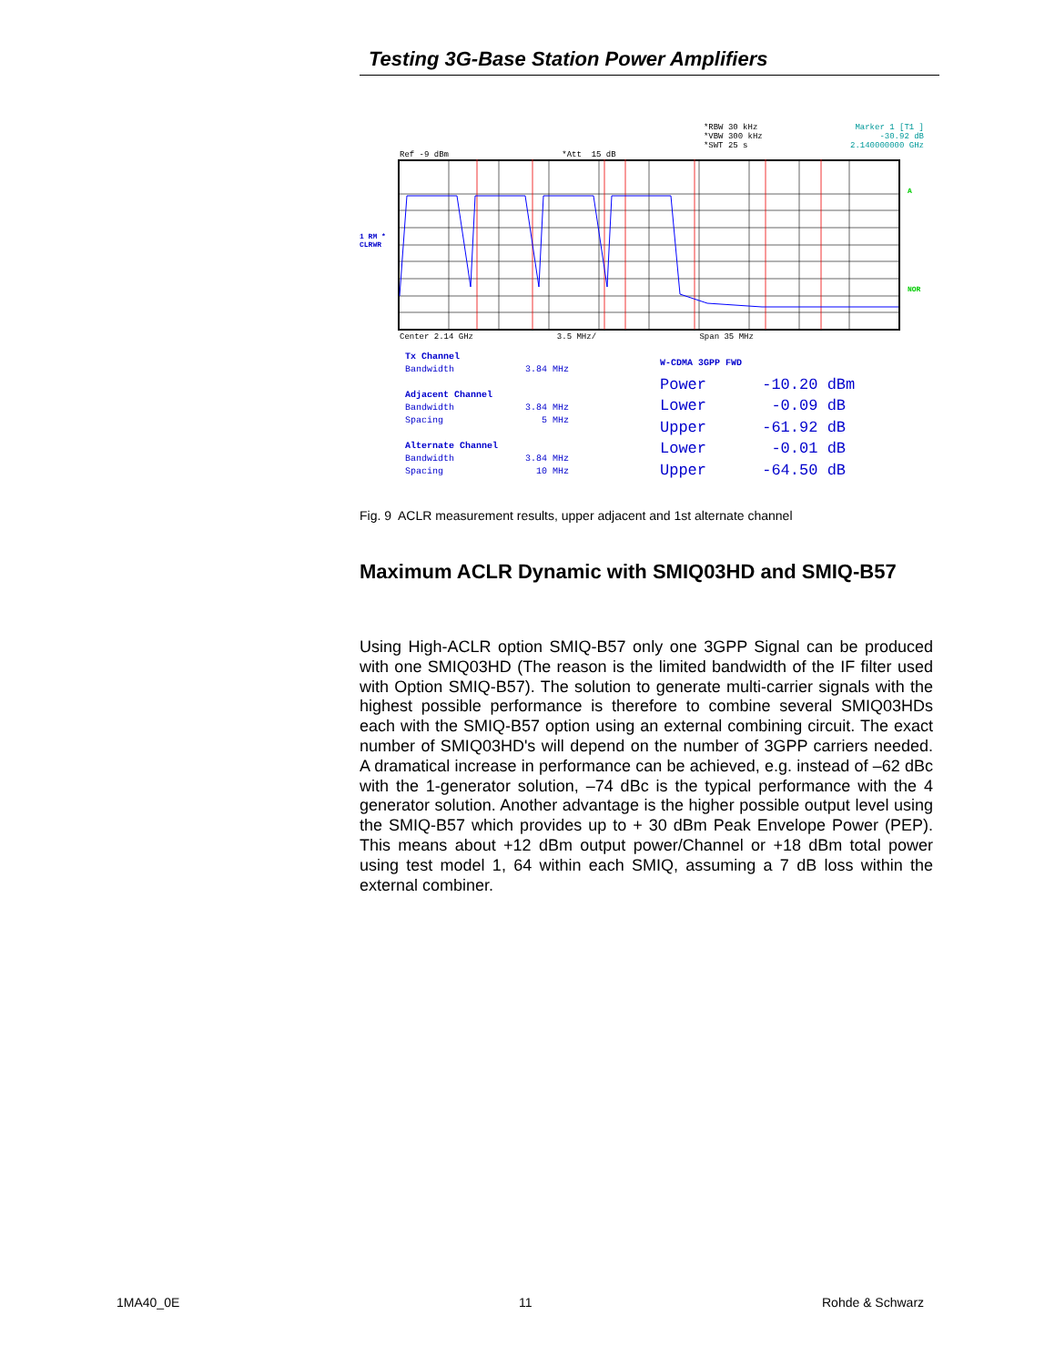Testing 3G-Base Station Power Amplifiers
Ref -9 dBm *Att 15 dB
*RBW 30 kHz *VBW 300 kHz *SWT 25 s
Marker 1 [T1 ] -30.92 dB 2.140000000 GHz
1 RM * CLRWR
A
NOR
Center 2.14 GHz 3.5 MHz/ Span 35 MHz
Tx Channel Bandwidth 3.84 MHz Adjacent Channel Bandwidth 3.84 MHz Spacing 5 MHz Alternate Channel Bandwidth 3.84 MHz Spacing 10 MHz
W-CDMA 3GPP FWD Power -10.20 dBm Lower -0.09 dB Upper -61.92 dB Lower -0.01 dB Upper -64.50 dB
Fig. 9 ACLR measurement results, upper adjacent and 1st alternate channel
Maximum ACLR Dynamic with SMIQ03HD and SMIQ-B57
Using High-ACLR option SMIQ-B57 only one 3GPP Signal can be produced with one SMIQ03HD (The reason is the limited bandwidth of the IF filter used with Option SMIQ-B57). The solution to generate multi-carrier signals with the highest possible performance is therefore to combine several SMIQ03HDs each with the SMIQ-B57 option using an external combining circuit. The exact number of SMIQ03HD's will depend on the number of 3GPP carriers needed. A dramatical increase in performance can be achieved, e.g. instead of –62 dBc with the 1-generator solution, –74 dBc is the typical performance with the 4 generator solution. Another advantage is the higher possible output level using the SMIQ-B57 which provides up to + 30 dBm Peak Envelope Power (PEP). This means about +12 dBm output power/Channel or +18 dBm total power using test model 1, 64 within each SMIQ, assuming a 7 dB loss within the external combiner.
1MA40_0E 11 Rohde & Schwarz